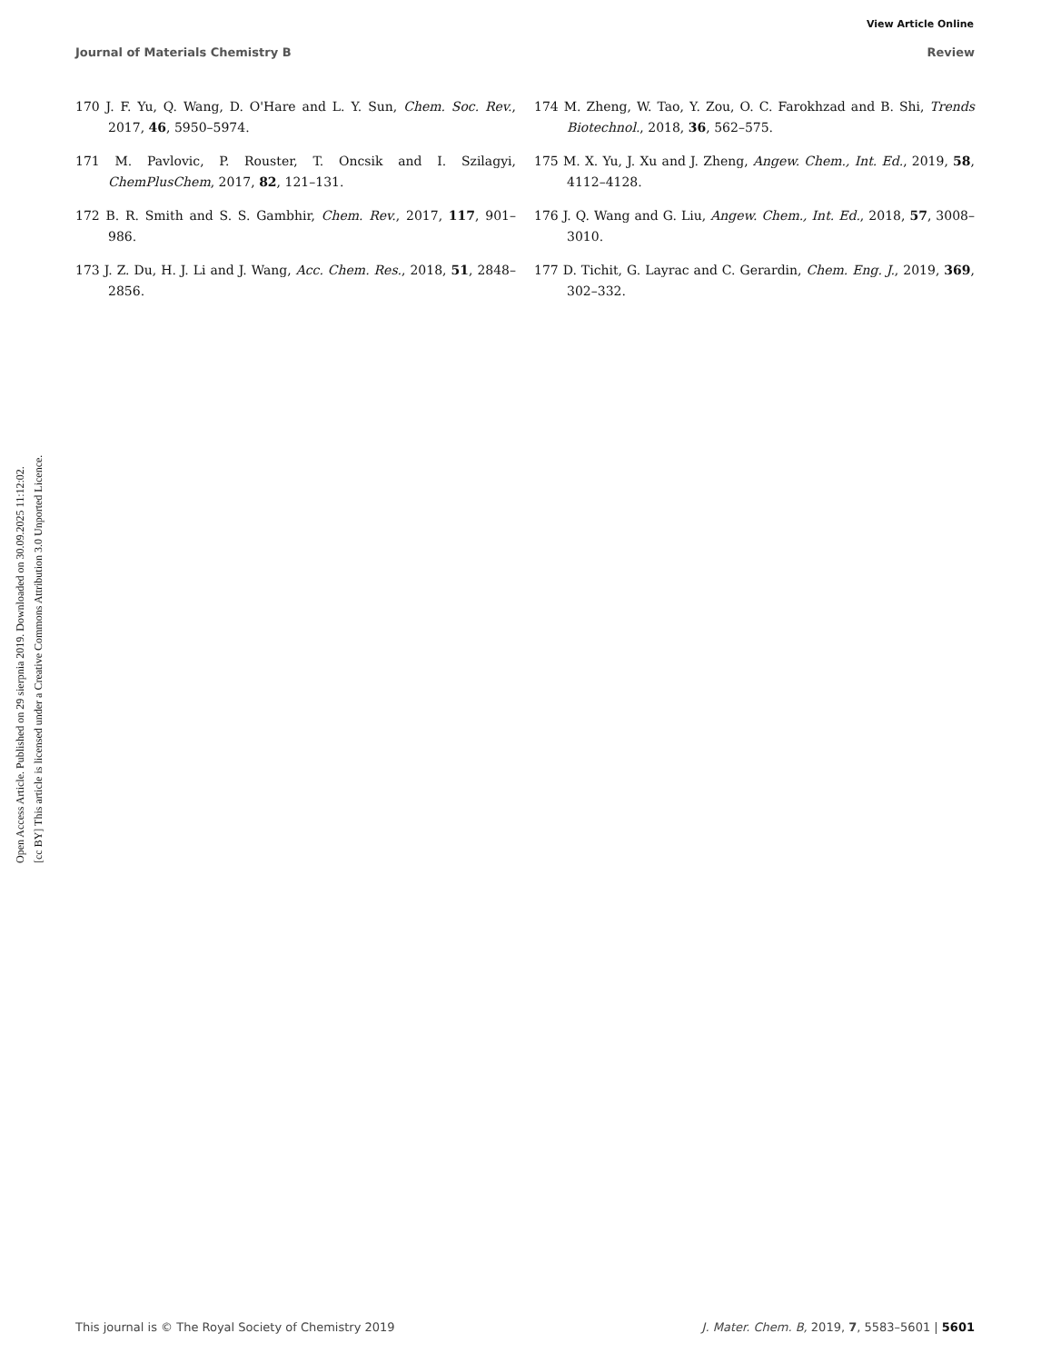View Article Online
Journal of Materials Chemistry B Review
Open Access Article. Published on 29 sierpnia 2019. Downloaded on 30.09.2025 11:12:02.
[cc BY] This article is licensed under a Creative Commons Attribution 3.0 Unported Licence.
170 J. F. Yu, Q. Wang, D. O'Hare and L. Y. Sun, Chem. Soc. Rev., 2017, 46, 5950–5974.
171 M. Pavlovic, P. Rouster, T. Oncsik and I. Szilagyi, ChemPlusChem, 2017, 82, 121–131.
172 B. R. Smith and S. S. Gambhir, Chem. Rev., 2017, 117, 901–986.
173 J. Z. Du, H. J. Li and J. Wang, Acc. Chem. Res., 2018, 51, 2848–2856.
174 M. Zheng, W. Tao, Y. Zou, O. C. Farokhzad and B. Shi, Trends Biotechnol., 2018, 36, 562–575.
175 M. X. Yu, J. Xu and J. Zheng, Angew. Chem., Int. Ed., 2019, 58, 4112–4128.
176 J. Q. Wang and G. Liu, Angew. Chem., Int. Ed., 2018, 57, 3008–3010.
177 D. Tichit, G. Layrac and C. Gerardin, Chem. Eng. J., 2019, 369, 302–332.
This journal is © The Royal Society of Chemistry 2019 J. Mater. Chem. B, 2019, 7, 5583–5601 | 5601